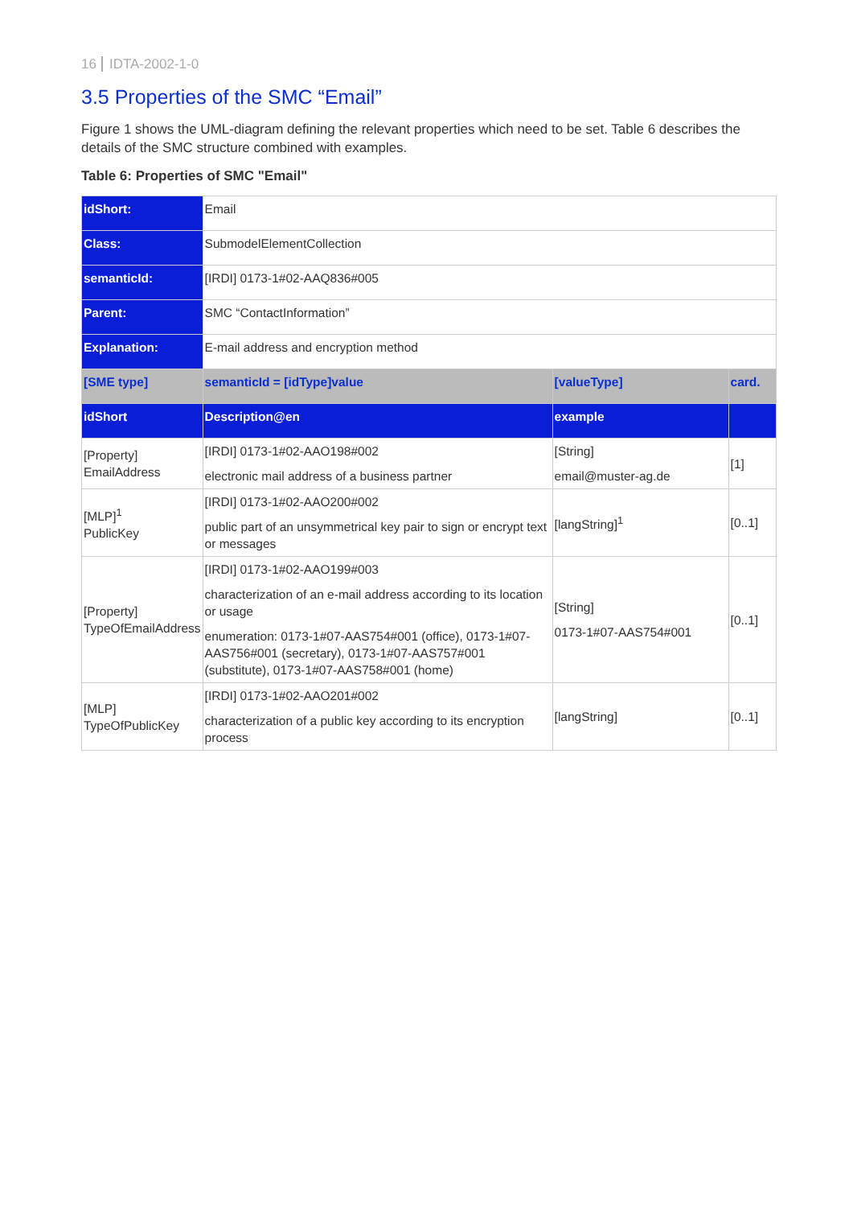16 IDTA-2002-1-0
3.5 Properties of the SMC “Email”
Figure 1 shows the UML-diagram defining the relevant properties which need to be set. Table 6 describes the details of the SMC structure combined with examples.
Table 6: Properties of SMC "Email"
| idShort: | Email | | |
| Class: | SubmodelElementCollection | | |
| semanticId: | [IRDI] 0173-1#02-AAQ836#005 | | |
| Parent: | SMC “ContactInformation” | | |
| Explanation: | E-mail address and encryption method | | |
| [SME type] | semanticId = [idType]value | [valueType] | card. |
| idShort | Description@en | example | |
| [Property] EmailAddress | [IRDI] 0173-1#02-AAO198#002 electronic mail address of a business partner | [String] email@muster-ag.de | [1] |
| [MLP]<sup>1</sup> PublicKey | [IRDI] 0173-1#02-AAO200#002 public part of an unsymmetrical key pair to sign or encrypt text or messages | [langString]<sup>1</sup> | [0..1] |
| [Property] TypeOfEmailAddress | [IRDI] 0173-1#02-AAO199#003 characterization of an e-mail address according to its location or usage enumeration: 0173-1#07-AAS754#001 (office), 0173-1#07-AAS756#001 (secretary), 0173-1#07-AAS757#001 (substitute), 0173-1#07-AAS758#001 (home) | [String] 0173-1#07-AAS754#001 | [0..1] |
| [MLP] TypeOfPublicKey | [IRDI] 0173-1#02-AAO201#002 characterization of a public key according to its encryption process | [langString] | [0..1] |